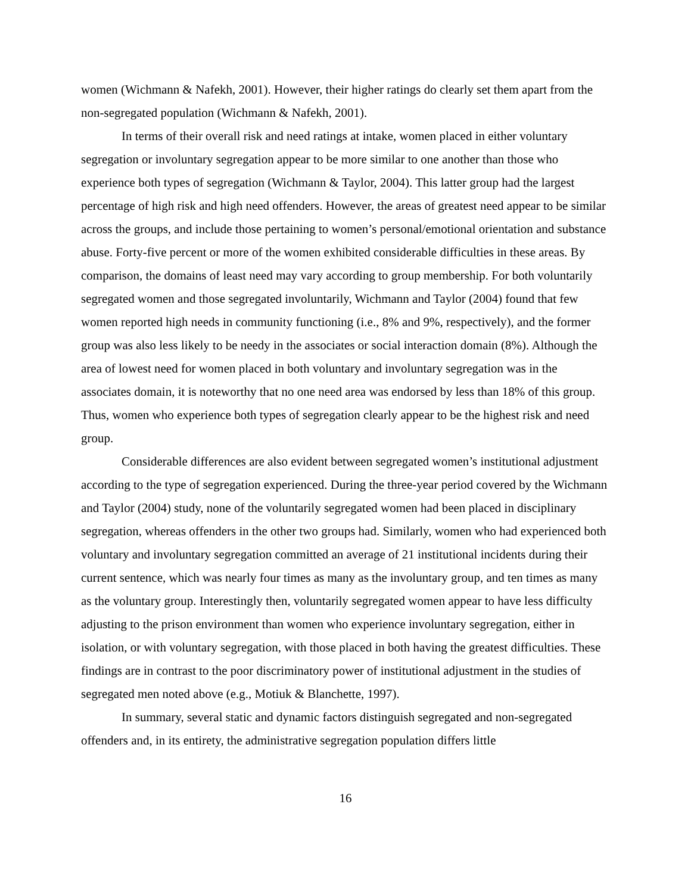women (Wichmann & Nafekh, 2001). However, their higher ratings do clearly set them apart from the non-segregated population (Wichmann & Nafekh, 2001).
In terms of their overall risk and need ratings at intake, women placed in either voluntary segregation or involuntary segregation appear to be more similar to one another than those who experience both types of segregation (Wichmann & Taylor, 2004). This latter group had the largest percentage of high risk and high need offenders. However, the areas of greatest need appear to be similar across the groups, and include those pertaining to women’s personal/emotional orientation and substance abuse. Forty-five percent or more of the women exhibited considerable difficulties in these areas. By comparison, the domains of least need may vary according to group membership. For both voluntarily segregated women and those segregated involuntarily, Wichmann and Taylor (2004) found that few women reported high needs in community functioning (i.e., 8% and 9%, respectively), and the former group was also less likely to be needy in the associates or social interaction domain (8%). Although the area of lowest need for women placed in both voluntary and involuntary segregation was in the associates domain, it is noteworthy that no one need area was endorsed by less than 18% of this group. Thus, women who experience both types of segregation clearly appear to be the highest risk and need group.
Considerable differences are also evident between segregated women’s institutional adjustment according to the type of segregation experienced. During the three-year period covered by the Wichmann and Taylor (2004) study, none of the voluntarily segregated women had been placed in disciplinary segregation, whereas offenders in the other two groups had. Similarly, women who had experienced both voluntary and involuntary segregation committed an average of 21 institutional incidents during their current sentence, which was nearly four times as many as the involuntary group, and ten times as many as the voluntary group. Interestingly then, voluntarily segregated women appear to have less difficulty adjusting to the prison environment than women who experience involuntary segregation, either in isolation, or with voluntary segregation, with those placed in both having the greatest difficulties. These findings are in contrast to the poor discriminatory power of institutional adjustment in the studies of segregated men noted above (e.g., Motiuk & Blanchette, 1997).
In summary, several static and dynamic factors distinguish segregated and non-segregated offenders and, in its entirety, the administrative segregation population differs little
16